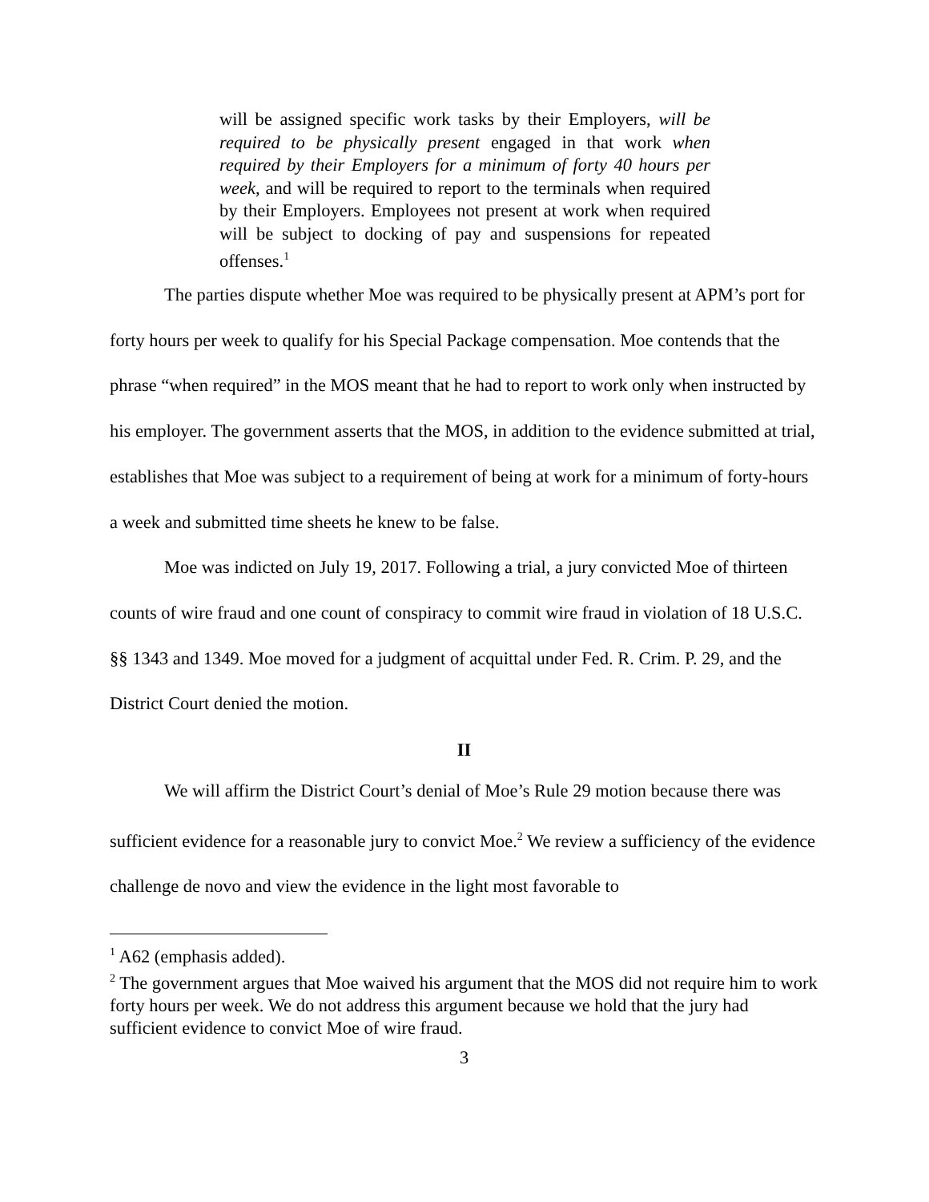will be assigned specific work tasks by their Employers, will be required to be physically present engaged in that work when required by their Employers for a minimum of forty 40 hours per week, and will be required to report to the terminals when required by their Employers. Employees not present at work when required will be subject to docking of pay and suspensions for repeated offenses.<sup>1</sup>
The parties dispute whether Moe was required to be physically present at APM’s port for forty hours per week to qualify for his Special Package compensation. Moe contends that the phrase “when required” in the MOS meant that he had to report to work only when instructed by his employer. The government asserts that the MOS, in addition to the evidence submitted at trial, establishes that Moe was subject to a requirement of being at work for a minimum of forty-hours a week and submitted time sheets he knew to be false.
Moe was indicted on July 19, 2017. Following a trial, a jury convicted Moe of thirteen counts of wire fraud and one count of conspiracy to commit wire fraud in violation of 18 U.S.C. §§ 1343 and 1349. Moe moved for a judgment of acquittal under Fed. R. Crim. P. 29, and the District Court denied the motion.
II
We will affirm the District Court’s denial of Moe’s Rule 29 motion because there was sufficient evidence for a reasonable jury to convict Moe.<sup>2</sup> We review a sufficiency of the evidence challenge de novo and view the evidence in the light most favorable to
<sup>1</sup> A62 (emphasis added).
<sup>2</sup> The government argues that Moe waived his argument that the MOS did not require him to work forty hours per week. We do not address this argument because we hold that the jury had sufficient evidence to convict Moe of wire fraud.
3